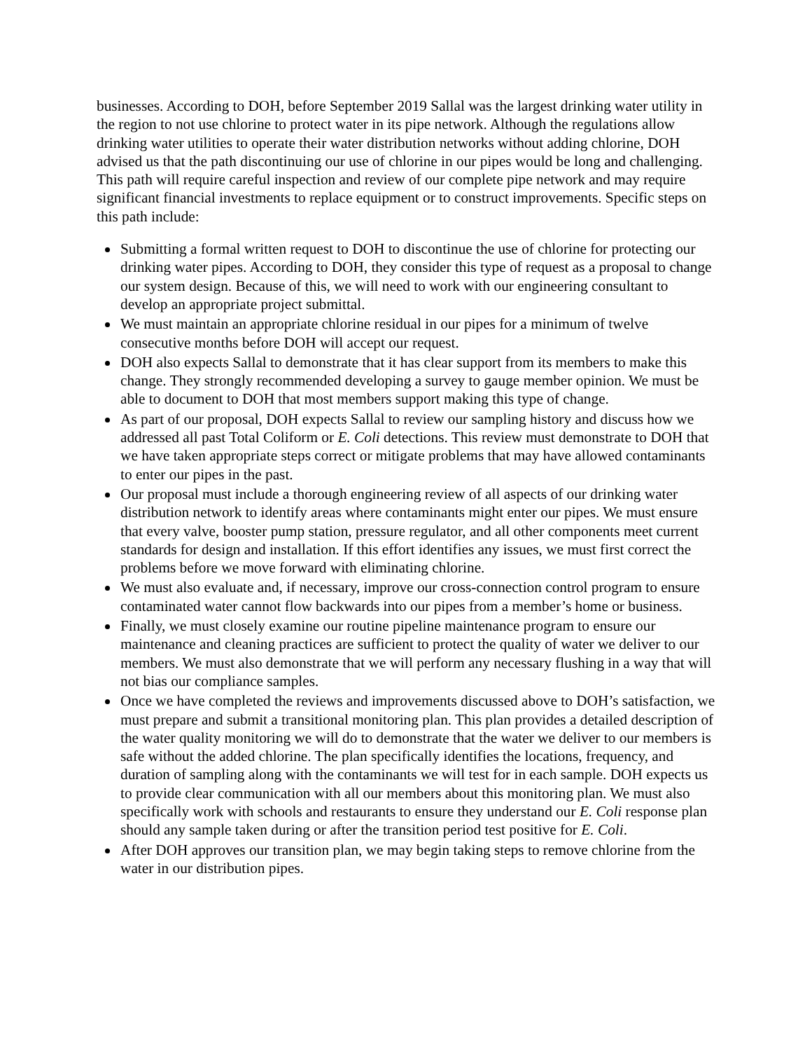businesses. According to DOH, before September 2019 Sallal was the largest drinking water utility in the region to not use chlorine to protect water in its pipe network. Although the regulations allow drinking water utilities to operate their water distribution networks without adding chlorine, DOH advised us that the path discontinuing our use of chlorine in our pipes would be long and challenging. This path will require careful inspection and review of our complete pipe network and may require significant financial investments to replace equipment or to construct improvements. Specific steps on this path include:
Submitting a formal written request to DOH to discontinue the use of chlorine for protecting our drinking water pipes. According to DOH, they consider this type of request as a proposal to change our system design. Because of this, we will need to work with our engineering consultant to develop an appropriate project submittal.
We must maintain an appropriate chlorine residual in our pipes for a minimum of twelve consecutive months before DOH will accept our request.
DOH also expects Sallal to demonstrate that it has clear support from its members to make this change. They strongly recommended developing a survey to gauge member opinion. We must be able to document to DOH that most members support making this type of change.
As part of our proposal, DOH expects Sallal to review our sampling history and discuss how we addressed all past Total Coliform or E. Coli detections. This review must demonstrate to DOH that we have taken appropriate steps correct or mitigate problems that may have allowed contaminants to enter our pipes in the past.
Our proposal must include a thorough engineering review of all aspects of our drinking water distribution network to identify areas where contaminants might enter our pipes. We must ensure that every valve, booster pump station, pressure regulator, and all other components meet current standards for design and installation. If this effort identifies any issues, we must first correct the problems before we move forward with eliminating chlorine.
We must also evaluate and, if necessary, improve our cross-connection control program to ensure contaminated water cannot flow backwards into our pipes from a member’s home or business.
Finally, we must closely examine our routine pipeline maintenance program to ensure our maintenance and cleaning practices are sufficient to protect the quality of water we deliver to our members. We must also demonstrate that we will perform any necessary flushing in a way that will not bias our compliance samples.
Once we have completed the reviews and improvements discussed above to DOH’s satisfaction, we must prepare and submit a transitional monitoring plan. This plan provides a detailed description of the water quality monitoring we will do to demonstrate that the water we deliver to our members is safe without the added chlorine. The plan specifically identifies the locations, frequency, and duration of sampling along with the contaminants we will test for in each sample. DOH expects us to provide clear communication with all our members about this monitoring plan. We must also specifically work with schools and restaurants to ensure they understand our E. Coli response plan should any sample taken during or after the transition period test positive for E. Coli.
After DOH approves our transition plan, we may begin taking steps to remove chlorine from the water in our distribution pipes.